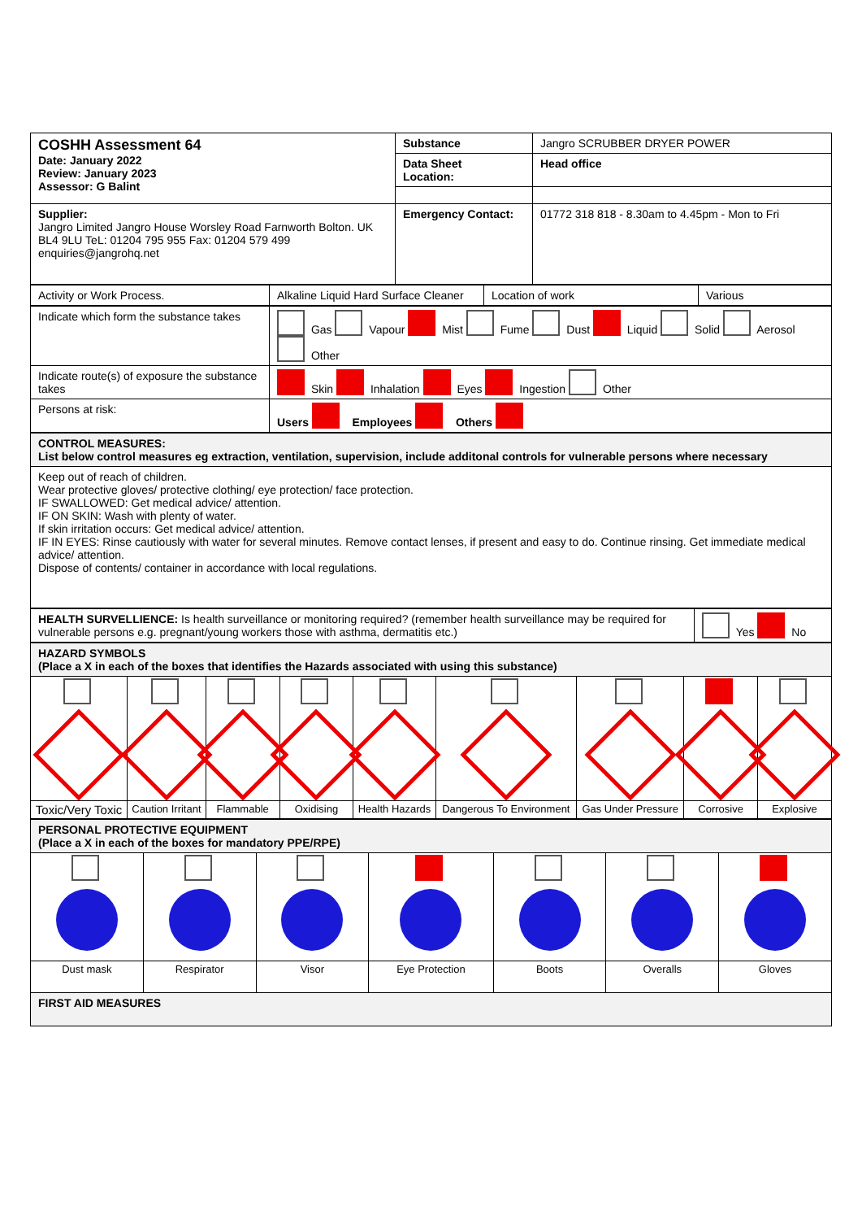| COSHH Assessment 64 Date: January 2022 Review: January 2023 Assessor: G Balint | Substance | Jangro SCRUBBER DRYER POWER |
| | Data Sheet Location: | Head office |
| Supplier: Jangro Limited Jangro House Worsley Road Farnworth Bolton. UK BL4 9LU TeL: 01204 795 955 Fax: 01204 579 499 enquiries@jangrohq.net | Emergency Contact: | 01772 318 818 - 8.30am to 4.45pm - Mon to Fri |
| Activity or Work Process. | Alkaline Liquid Hard Surface Cleaner | Location of work | Various |
| Indicate which form the substance takes | Gas Vapour Mist Fume Dust Liquid Solid Aerosol Other |
| Indicate route(s) of exposure the substance takes | Skin Inhalation Eyes Ingestion Other |
| Persons at risk: | Users Employees Others |
| CONTROL MEASURES: List below control measures eg extraction, ventilation, supervision, include additonal controls for vulnerable persons where necessary |
| Keep out of reach of children. Wear protective gloves/ protective clothing/ eye protection/ face protection. IF SWALLOWED: Get medical advice/ attention. IF ON SKIN: Wash with plenty of water. If skin irritation occurs: Get medical advice/ attention. IF IN EYES: Rinse cautiously with water for several minutes. Remove contact lenses, if present and easy to do. Continue rinsing. Get immediate medical advice/ attention. Dispose of contents/ container in accordance with local regulations. |
| HEALTH SURVELLIENCE: Is health surveillance or monitoring required? (remember health surveillance may be required for vulnerable persons e.g. pregnant/young workers those with asthma, dermatitis etc.) | Yes No |
| HAZARD SYMBOLS (Place a X in each of the boxes that identifies the Hazards associated with using this substance) | | | | | | | | |
| Toxic/Very Toxic | Caution Irritant | Flammable | Oxidising | Health Hazards | Dangerous To Environment | Gas Under Pressure | Corrosive | Explosive |
| PERSONAL PROTECTIVE EQUIPMENT (Place a X in each of the boxes for mandatory PPE/RPE) | | | | | | |
| Dust mask | Respirator | Visor | Eye Protection | Boots | Overalls | Gloves |
| FIRST AID MEASURES | | | | | | |